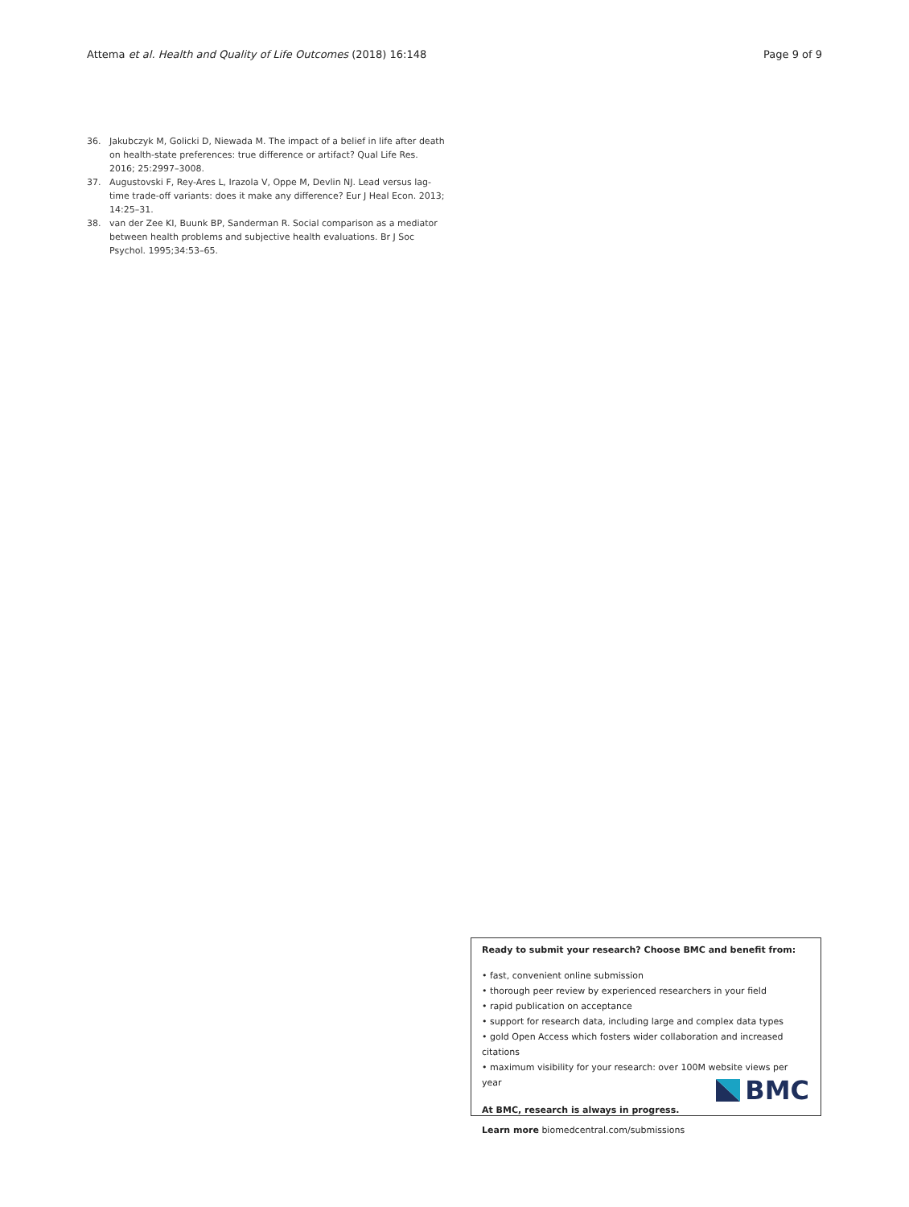Attema et al. Health and Quality of Life Outcomes (2018) 16:148 Page 9 of 9
36. Jakubczyk M, Golicki D, Niewada M. The impact of a belief in life after death on health-state preferences: true difference or artifact? Qual Life Res. 2016; 25:2997–3008.
37. Augustovski F, Rey-Ares L, Irazola V, Oppe M, Devlin NJ. Lead versus lag-time trade-off variants: does it make any difference? Eur J Heal Econ. 2013; 14:25–31.
38. van der Zee KI, Buunk BP, Sanderman R. Social comparison as a mediator between health problems and subjective health evaluations. Br J Soc Psychol. 1995;34:53–65.
Ready to submit your research? Choose BMC and benefit from:
• fast, convenient online submission
• thorough peer review by experienced researchers in your field
• rapid publication on acceptance
• support for research data, including large and complex data types
• gold Open Access which fosters wider collaboration and increased citations
• maximum visibility for your research: over 100M website views per year
At BMC, research is always in progress.
Learn more biomedcentral.com/submissions
BMC